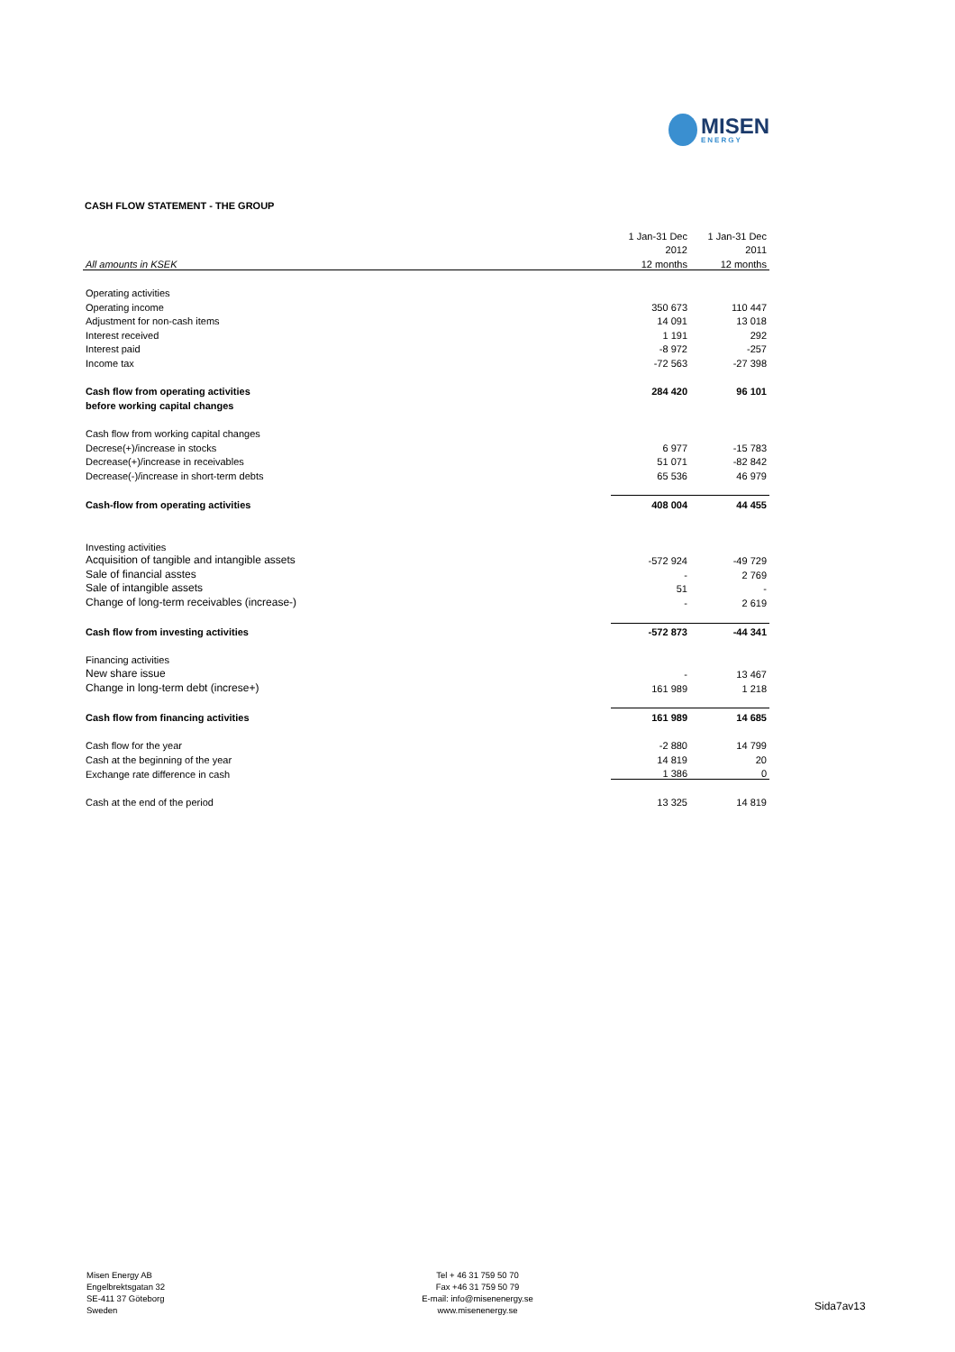MISEN
ENERGY
CASH FLOW STATEMENT - THE GROUP
| | 1 Jan-31 Dec | 1 Jan-31 Dec |
| --- | --- | --- |
| | 2012 | 2011 |
| All amounts in KSEK | 12 months | 12 months |
| Operating activities | | |
| Operating income | 350 673 | 110 447 |
| Adjustment for non-cash items | 14 091 | 13 018 |
| Interest received | 1 191 | 292 |
| Interest paid | -8 972 | -257 |
| Income tax | -72 563 | -27 398 |
| Cash flow from operating activities | 284 420 | 96 101 |
| before working capital changes | | |
| Cash flow from working capital changes | | |
| Decrese(+)/increase in stocks | 6 977 | -15 783 |
| Decrease(+)/increase in receivables | 51 071 | -82 842 |
| Decrease(-)/increase in short-term debts | 65 536 | 46 979 |
| Cash-flow from operating activities | 408 004 | 44 455 |
| Investing activities | | |
| Acquisition of tangible and intangible assets | -572 924 | -49 729 |
| Sale of financial asstes | - | 2 769 |
| Sale of intangible assets | 51 | - |
| Change of long-term receivables (increase-) | - | 2 619 |
| Cash flow from investing activities | -572 873 | -44 341 |
| Financing activities | | |
| New share issue | - | 13 467 |
| Change in long-term debt (increse+) | 161 989 | 1 218 |
| Cash flow from financing activities | 161 989 | 14 685 |
| Cash flow for the year | -2 880 | 14 799 |
| Cash at the beginning of the year | 14 819 | 20 |
| Exchange rate difference in cash | 1 386 | 0 |
| Cash at the end of the period | 13 325 | 14 819 |
Misen Energy AB
Engelbrektsgatan 32
SE-411 37 Göteborg
Sweden
Tel + 46 31 759 50 70
Fax +46 31 759 50 79
E-mail: info@misenenergy.se
www.misenenergy.se
Sida7av13